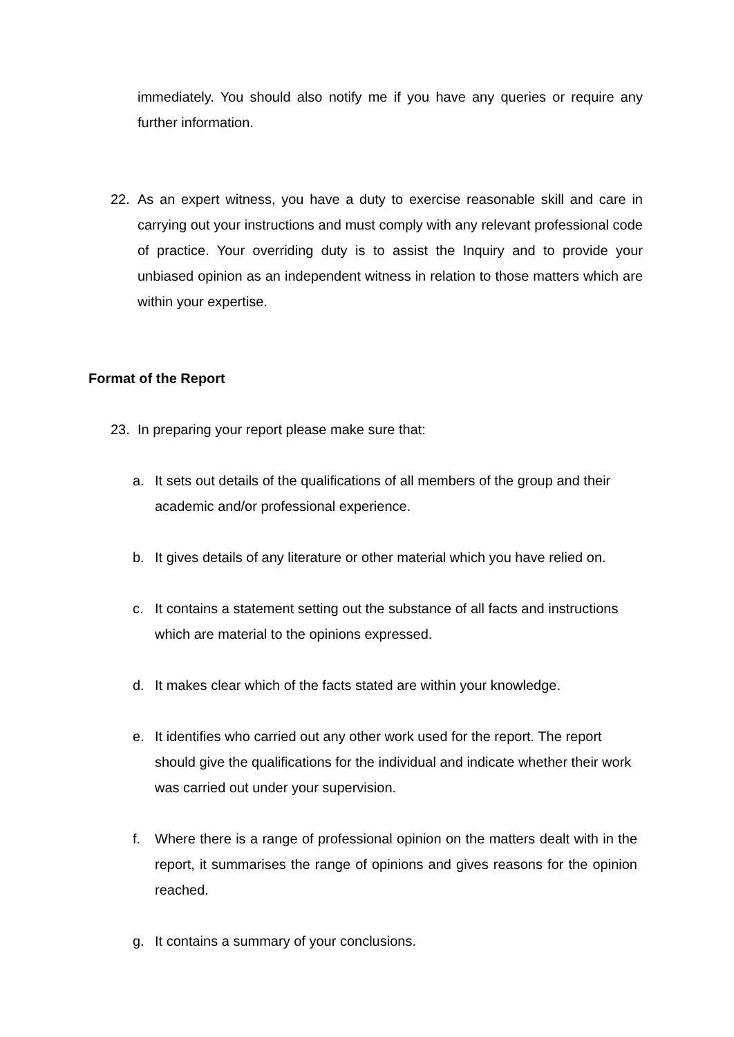immediately. You should also notify me if you have any queries or require any further information.
22. As an expert witness, you have a duty to exercise reasonable skill and care in carrying out your instructions and must comply with any relevant professional code of practice. Your overriding duty is to assist the Inquiry and to provide your unbiased opinion as an independent witness in relation to those matters which are within your expertise.
Format of the Report
23. In preparing your report please make sure that:
a. It sets out details of the qualifications of all members of the group and their academic and/or professional experience.
b. It gives details of any literature or other material which you have relied on.
c. It contains a statement setting out the substance of all facts and instructions which are material to the opinions expressed.
d. It makes clear which of the facts stated are within your knowledge.
e. It identifies who carried out any other work used for the report. The report should give the qualifications for the individual and indicate whether their work was carried out under your supervision.
f. Where there is a range of professional opinion on the matters dealt with in the report, it summarises the range of opinions and gives reasons for the opinion reached.
g. It contains a summary of your conclusions.